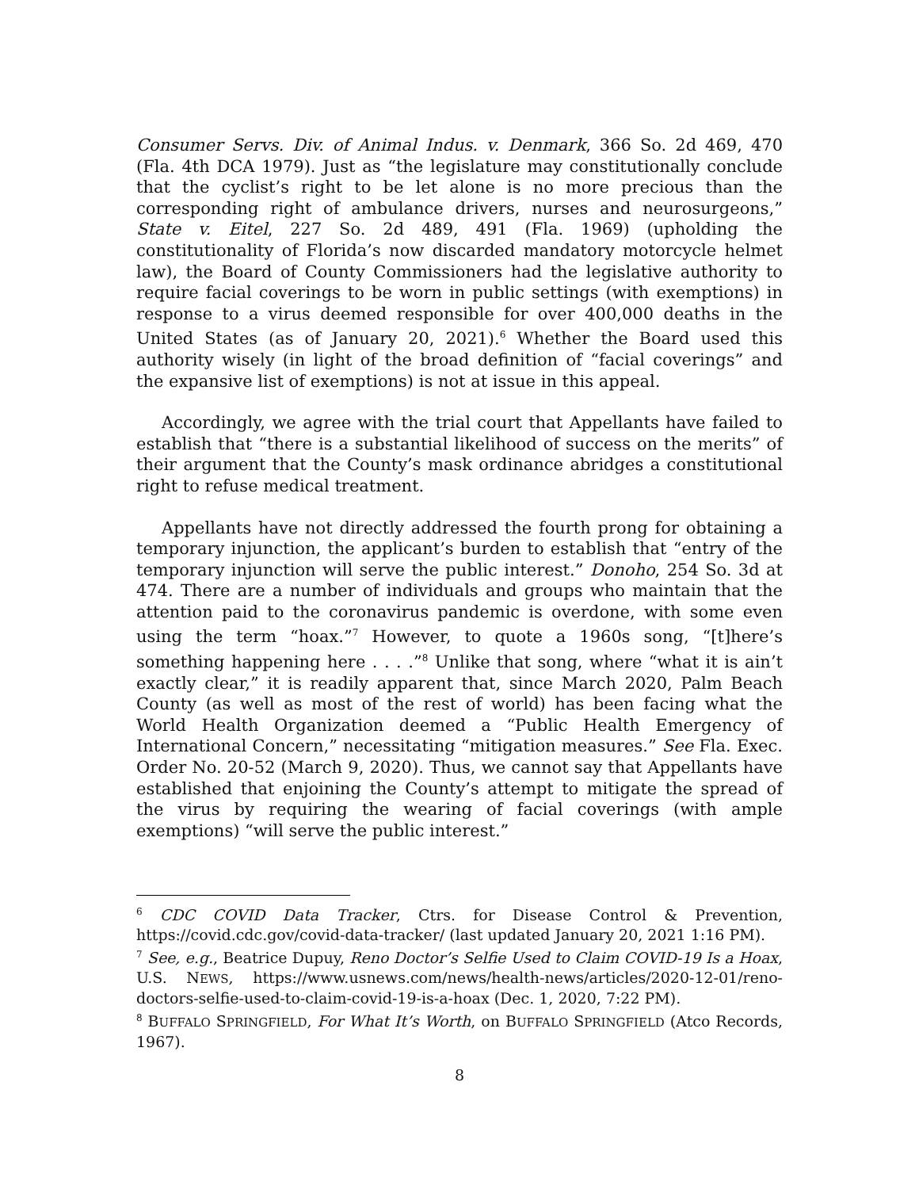Consumer Servs. Div. of Animal Indus. v. Denmark, 366 So. 2d 469, 470 (Fla. 4th DCA 1979). Just as “the legislature may constitutionally conclude that the cyclist’s right to be let alone is no more precious than the corresponding right of ambulance drivers, nurses and neurosurgeons,” State v. Eitel, 227 So. 2d 489, 491 (Fla. 1969) (upholding the constitutionality of Florida’s now discarded mandatory motorcycle helmet law), the Board of County Commissioners had the legislative authority to require facial coverings to be worn in public settings (with exemptions) in response to a virus deemed responsible for over 400,000 deaths in the United States (as of January 20, 2021).<sup>6</sup> Whether the Board used this authority wisely (in light of the broad definition of “facial coverings” and the expansive list of exemptions) is not at issue in this appeal.
Accordingly, we agree with the trial court that Appellants have failed to establish that “there is a substantial likelihood of success on the merits” of their argument that the County’s mask ordinance abridges a constitutional right to refuse medical treatment.
Appellants have not directly addressed the fourth prong for obtaining a temporary injunction, the applicant’s burden to establish that “entry of the temporary injunction will serve the public interest.” Donoho, 254 So. 3d at 474. There are a number of individuals and groups who maintain that the attention paid to the coronavirus pandemic is overdone, with some even using the term “hoax.”<sup>7</sup> However, to quote a 1960s song, “[t]here’s something happening here . . . .”<sup>8</sup> Unlike that song, where “what it is ain’t exactly clear,” it is readily apparent that, since March 2020, Palm Beach County (as well as most of the rest of world) has been facing what the World Health Organization deemed a “Public Health Emergency of International Concern,” necessitating “mitigation measures.” See Fla. Exec. Order No. 20-52 (March 9, 2020). Thus, we cannot say that Appellants have established that enjoining the County’s attempt to mitigate the spread of the virus by requiring the wearing of facial coverings (with ample exemptions) “will serve the public interest.”
<sup>6</sup> CDC COVID Data Tracker, Ctrs. for Disease Control & Prevention, https://covid.cdc.gov/covid-data-tracker/ (last updated January 20, 2021 1:16 PM).
<sup>7</sup> See, e.g., Beatrice Dupuy, Reno Doctor’s Selfie Used to Claim COVID-19 Is a Hoax, U.S. NEWS, https://www.usnews.com/news/health-news/articles/2020-12-01/reno-doctors-selfie-used-to-claim-covid-19-is-a-hoax (Dec. 1, 2020, 7:22 PM).
<sup>8</sup> BUFFALO SPRINGFIELD, For What It’s Worth, on BUFFALO SPRINGFIELD (Atco Records, 1967).
8